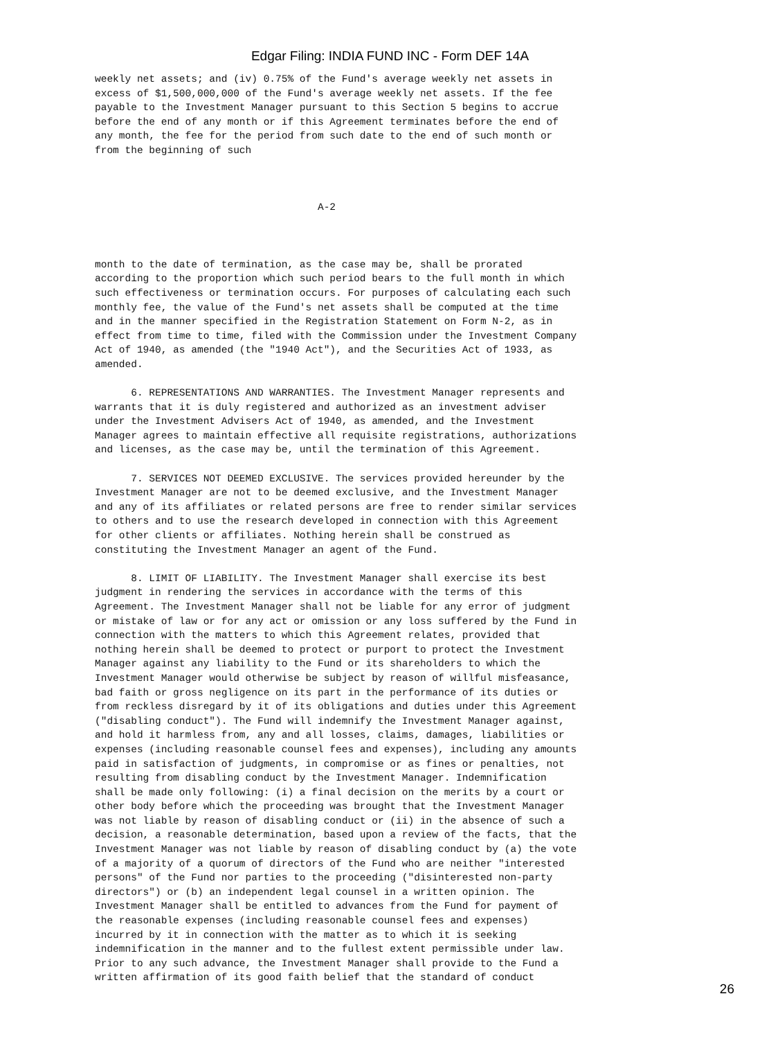Edgar Filing: INDIA FUND INC - Form DEF 14A
weekly net assets; and (iv) 0.75% of the Fund's average weekly net assets in
excess of $1,500,000,000 of the Fund's average weekly net assets. If the fee
payable to the Investment Manager pursuant to this Section 5 begins to accrue
before the end of any month or if this Agreement terminates before the end of
any month, the fee for the period from such date to the end of such month or
from the beginning of such



                                     A-2



month to the date of termination, as the case may be, shall be prorated
according to the proportion which such period bears to the full month in which
such effectiveness or termination occurs. For purposes of calculating each such
monthly fee, the value of the Fund's net assets shall be computed at the time
and in the manner specified in the Registration Statement on Form N-2, as in
effect from time to time, filed with the Commission under the Investment Company
Act of 1940, as amended (the "1940 Act"), and the Securities Act of 1933, as
amended.

      6. REPRESENTATIONS AND WARRANTIES. The Investment Manager represents and
warrants that it is duly registered and authorized as an investment adviser
under the Investment Advisers Act of 1940, as amended, and the Investment
Manager agrees to maintain effective all requisite registrations, authorizations
and licenses, as the case may be, until the termination of this Agreement.

      7. SERVICES NOT DEEMED EXCLUSIVE. The services provided hereunder by the
Investment Manager are not to be deemed exclusive, and the Investment Manager
and any of its affiliates or related persons are free to render similar services
to others and to use the research developed in connection with this Agreement
for other clients or affiliates. Nothing herein shall be construed as
constituting the Investment Manager an agent of the Fund.

      8. LIMIT OF LIABILITY. The Investment Manager shall exercise its best
judgment in rendering the services in accordance with the terms of this
Agreement. The Investment Manager shall not be liable for any error of judgment
or mistake of law or for any act or omission or any loss suffered by the Fund in
connection with the matters to which this Agreement relates, provided that
nothing herein shall be deemed to protect or purport to protect the Investment
Manager against any liability to the Fund or its shareholders to which the
Investment Manager would otherwise be subject by reason of willful misfeasance,
bad faith or gross negligence on its part in the performance of its duties or
from reckless disregard by it of its obligations and duties under this Agreement
("disabling conduct"). The Fund will indemnify the Investment Manager against,
and hold it harmless from, any and all losses, claims, damages, liabilities or
expenses (including reasonable counsel fees and expenses), including any amounts
paid in satisfaction of judgments, in compromise or as fines or penalties, not
resulting from disabling conduct by the Investment Manager. Indemnification
shall be made only following: (i) a final decision on the merits by a court or
other body before which the proceeding was brought that the Investment Manager
was not liable by reason of disabling conduct or (ii) in the absence of such a
decision, a reasonable determination, based upon a review of the facts, that the
Investment Manager was not liable by reason of disabling conduct by (a) the vote
of a majority of a quorum of directors of the Fund who are neither "interested
persons" of the Fund nor parties to the proceeding ("disinterested non-party
directors") or (b) an independent legal counsel in a written opinion. The
Investment Manager shall be entitled to advances from the Fund for payment of
the reasonable expenses (including reasonable counsel fees and expenses)
incurred by it in connection with the matter as to which it is seeking
indemnification in the manner and to the fullest extent permissible under law.
Prior to any such advance, the Investment Manager shall provide to the Fund a
written affirmation of its good faith belief that the standard of conduct
26